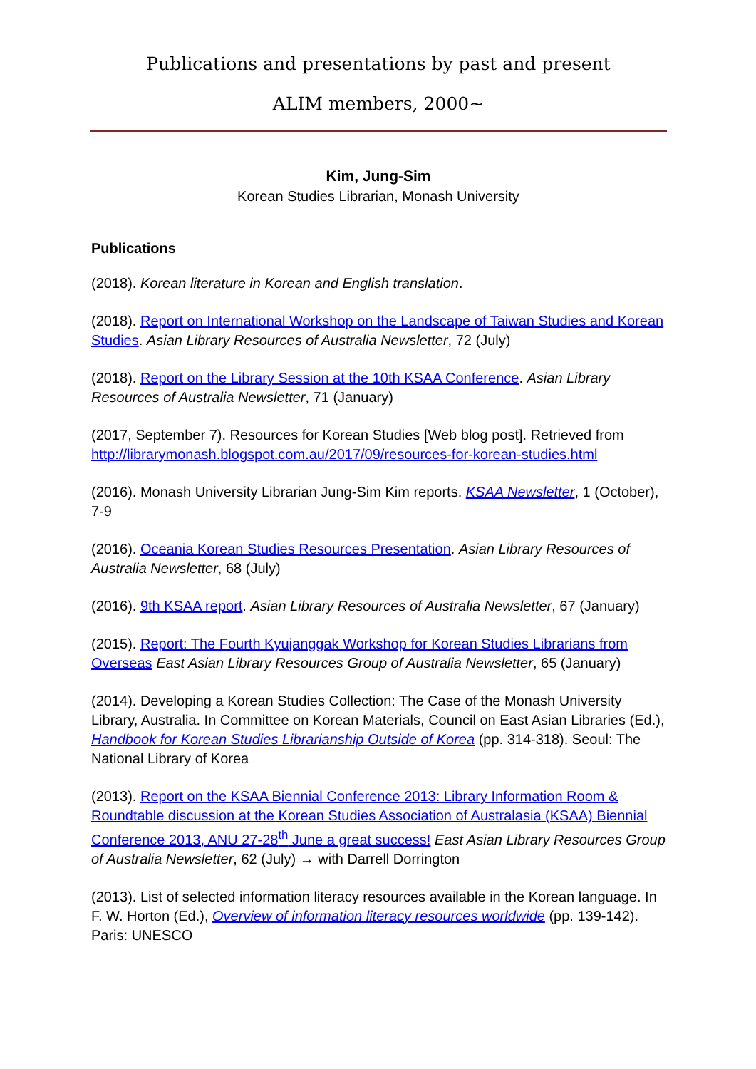Publications and presentations by past and present
ALIM members, 2000~
Kim, Jung-Sim
Korean Studies Librarian, Monash University
Publications
(2018). Korean literature in Korean and English translation.
(2018). Report on International Workshop on the Landscape of Taiwan Studies and Korean Studies. Asian Library Resources of Australia Newsletter, 72 (July)
(2018). Report on the Library Session at the 10th KSAA Conference. Asian Library Resources of Australia Newsletter, 71 (January)
(2017, September 7). Resources for Korean Studies [Web blog post]. Retrieved from http://librarymonash.blogspot.com.au/2017/09/resources-for-korean-studies.html
(2016). Monash University Librarian Jung-Sim Kim reports. KSAA Newsletter, 1 (October), 7-9
(2016). Oceania Korean Studies Resources Presentation. Asian Library Resources of Australia Newsletter, 68 (July)
(2016). 9th KSAA report. Asian Library Resources of Australia Newsletter, 67 (January)
(2015). Report: The Fourth Kyujanggak Workshop for Korean Studies Librarians from Overseas East Asian Library Resources Group of Australia Newsletter, 65 (January)
(2014). Developing a Korean Studies Collection: The Case of the Monash University Library, Australia. In Committee on Korean Materials, Council on East Asian Libraries (Ed.), Handbook for Korean Studies Librarianship Outside of Korea (pp. 314-318). Seoul: The National Library of Korea
(2013). Report on the KSAA Biennial Conference 2013: Library Information Room & Roundtable discussion at the Korean Studies Association of Australasia (KSAA) Biennial Conference 2013, ANU 27-28<sup>th</sup> June a great success! East Asian Library Resources Group of Australia Newsletter, 62 (July) → with Darrell Dorrington
(2013). List of selected information literacy resources available in the Korean language. In F. W. Horton (Ed.), Overview of information literacy resources worldwide (pp. 139-142). Paris: UNESCO